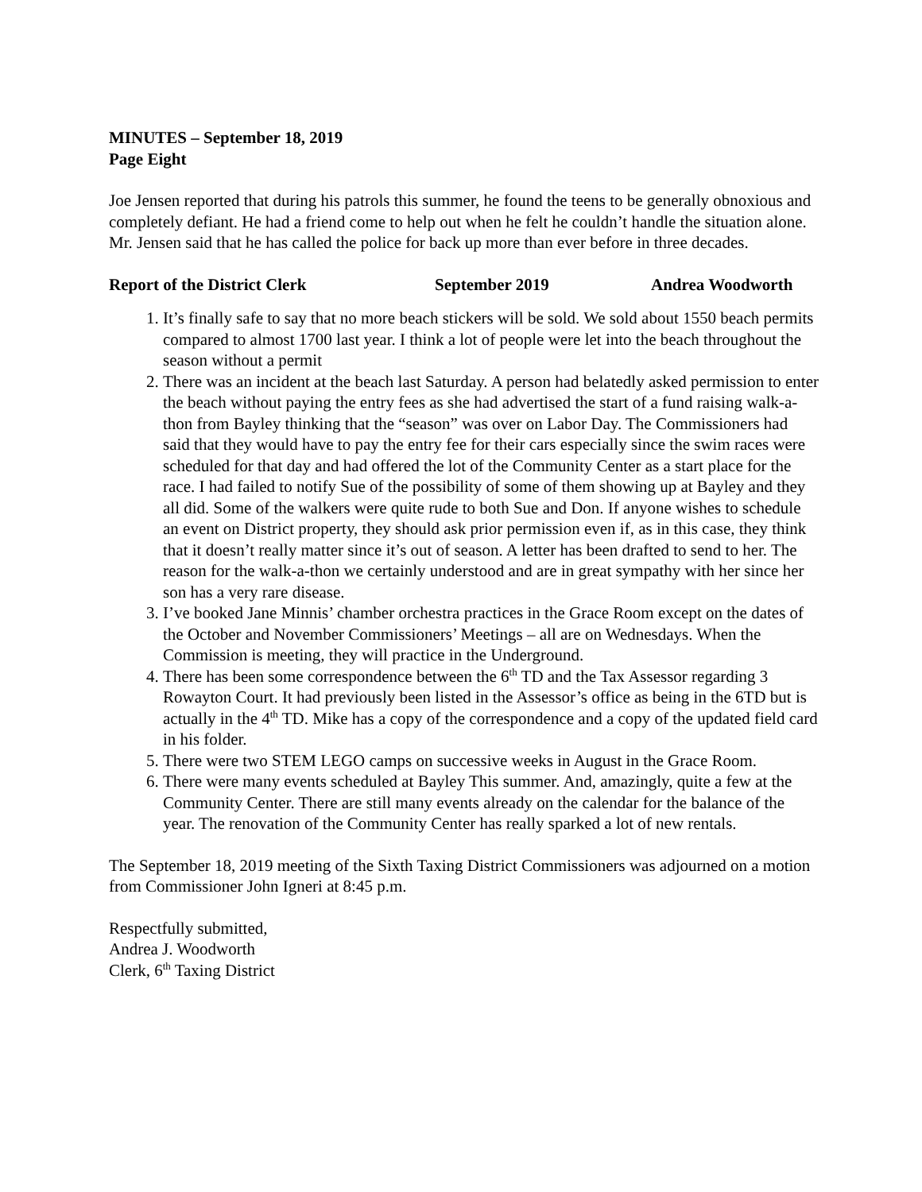MINUTES – September 18, 2019
Page Eight
Joe Jensen reported that during his patrols this summer, he found the teens to be generally obnoxious and completely defiant. He had a friend come to help out when he felt he couldn’t handle the situation alone. Mr. Jensen said that he has called the police for back up more than ever before in three decades.
Report of the District Clerk September 2019 Andrea Woodworth
1. It’s finally safe to say that no more beach stickers will be sold. We sold about 1550 beach permits compared to almost 1700 last year. I think a lot of people were let into the beach throughout the season without a permit
2. There was an incident at the beach last Saturday. A person had belatedly asked permission to enter the beach without paying the entry fees as she had advertised the start of a fund raising walk-a-thon from Bayley thinking that the “season” was over on Labor Day. The Commissioners had said that they would have to pay the entry fee for their cars especially since the swim races were scheduled for that day and had offered the lot of the Community Center as a start place for the race. I had failed to notify Sue of the possibility of some of them showing up at Bayley and they all did. Some of the walkers were quite rude to both Sue and Don. If anyone wishes to schedule an event on District property, they should ask prior permission even if, as in this case, they think that it doesn’t really matter since it’s out of season. A letter has been drafted to send to her. The reason for the walk-a-thon we certainly understood and are in great sympathy with her since her son has a very rare disease.
3. I’ve booked Jane Minnis’ chamber orchestra practices in the Grace Room except on the dates of the October and November Commissioners’ Meetings – all are on Wednesdays. When the Commission is meeting, they will practice in the Underground.
4. There has been some correspondence between the 6<sup>th</sup> TD and the Tax Assessor regarding 3 Rowayton Court. It had previously been listed in the Assessor’s office as being in the 6TD but is actually in the 4<sup>th</sup> TD. Mike has a copy of the correspondence and a copy of the updated field card in his folder.
5. There were two STEM LEGO camps on successive weeks in August in the Grace Room.
6. There were many events scheduled at Bayley This summer. And, amazingly, quite a few at the Community Center. There are still many events already on the calendar for the balance of the year. The renovation of the Community Center has really sparked a lot of new rentals.
The September 18, 2019 meeting of the Sixth Taxing District Commissioners was adjourned on a motion from Commissioner John Igneri at 8:45 p.m.
Respectfully submitted,
Andrea J. Woodworth
Clerk, 6<sup>th</sup> Taxing District